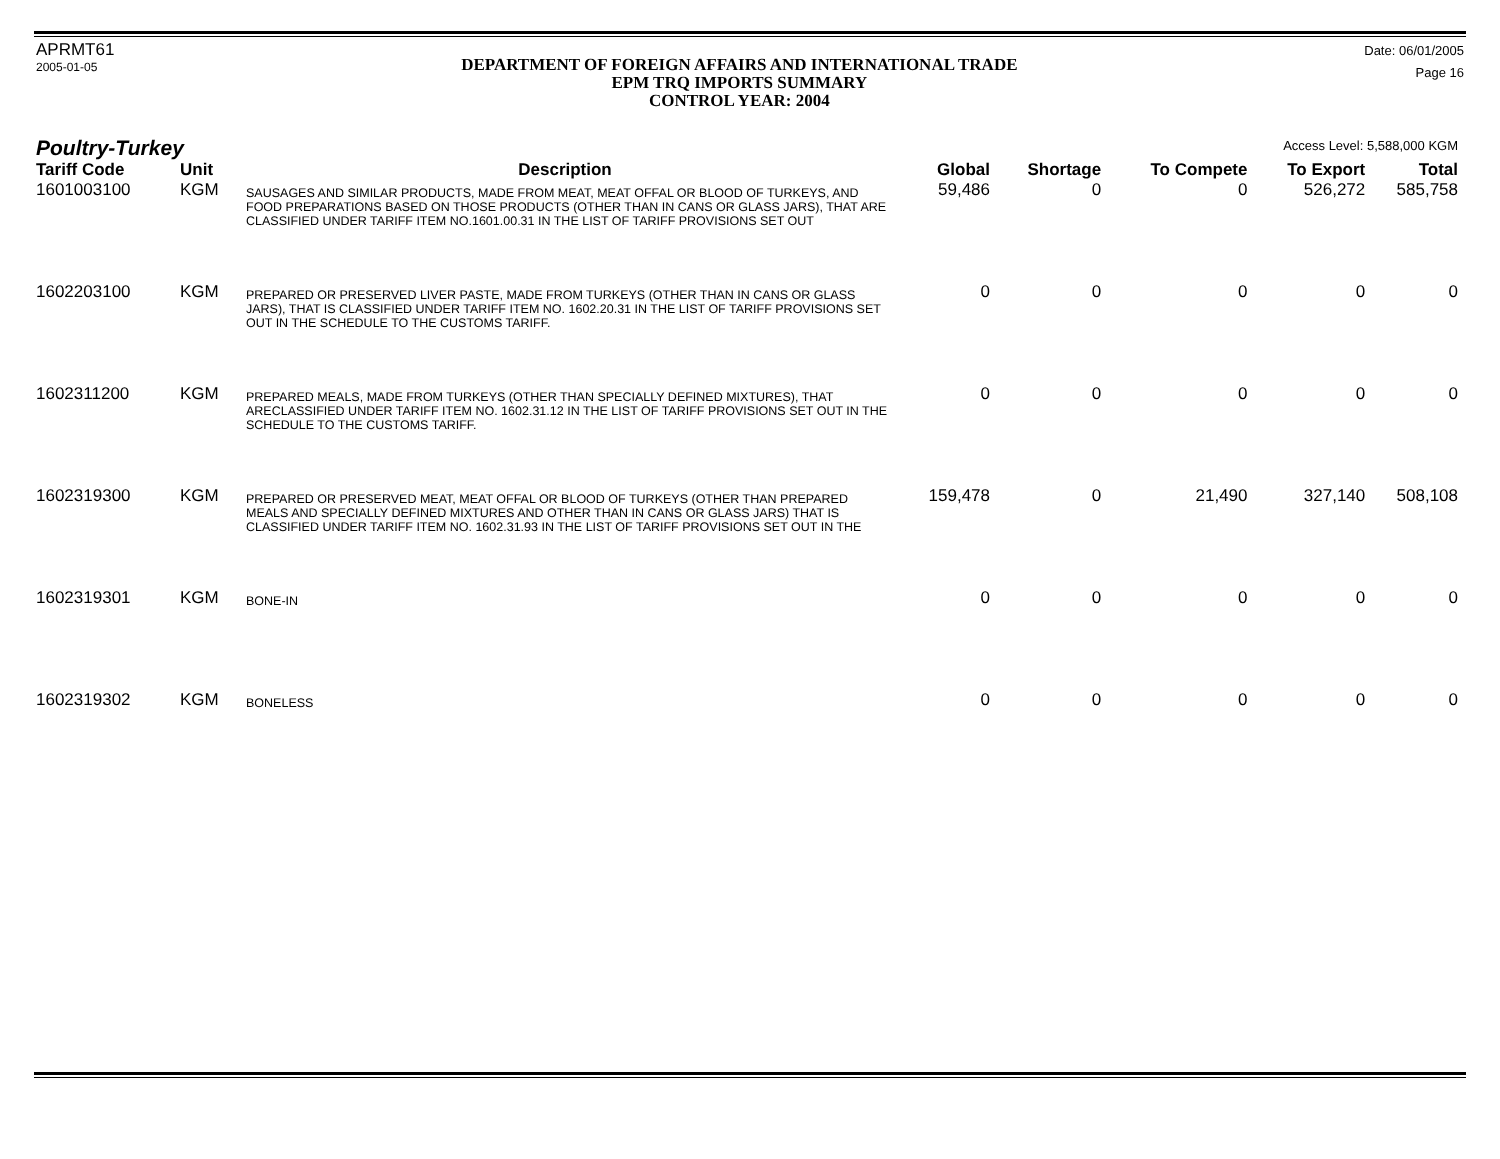APRMT61
2005-01-05
DEPARTMENT OF FOREIGN AFFAIRS AND INTERNATIONAL TRADE
EPM TRQ IMPORTS SUMMARY
CONTROL YEAR: 2004
Date: 06/01/2005
Page 16
Poultry-Turkey
Access Level: 5,588,000 KGM
| Tariff Code | Unit | Description | Global | Shortage | To Compete | To Export | Total |
| --- | --- | --- | --- | --- | --- | --- | --- |
| 1601003100 | KGM | SAUSAGES AND SIMILAR PRODUCTS, MADE FROM MEAT, MEAT OFFAL OR BLOOD OF TURKEYS, AND FOOD PREPARATIONS BASED ON THOSE PRODUCTS (OTHER THAN IN CANS OR GLASS JARS), THAT ARE CLASSIFIED UNDER TARIFF ITEM NO.1601.00.31 IN THE LIST OF TARIFF PROVISIONS SET OUT | 59,486 | 0 | 0 | 526,272 | 585,758 |
| 1602203100 | KGM | PREPARED OR PRESERVED LIVER PASTE, MADE FROM TURKEYS (OTHER THAN IN CANS OR GLASS JARS), THAT IS CLASSIFIED UNDER TARIFF ITEM NO. 1602.20.31 IN THE LIST OF TARIFF PROVISIONS SET OUT IN THE SCHEDULE TO THE CUSTOMS TARIFF. | 0 | 0 | 0 | 0 | 0 |
| 1602311200 | KGM | PREPARED MEALS, MADE FROM TURKEYS (OTHER THAN SPECIALLY DEFINED MIXTURES), THAT ARECLASSIFIED UNDER TARIFF ITEM NO. 1602.31.12 IN THE LIST OF TARIFF PROVISIONS SET OUT IN THE SCHEDULE TO THE CUSTOMS TARIFF. | 0 | 0 | 0 | 0 | 0 |
| 1602319300 | KGM | PREPARED OR PRESERVED MEAT, MEAT OFFAL OR BLOOD OF TURKEYS (OTHER THAN PREPARED MEALS AND SPECIALLY DEFINED MIXTURES AND OTHER THAN IN CANS OR GLASS JARS) THAT IS CLASSIFIED UNDER TARIFF ITEM NO. 1602.31.93 IN THE LIST OF TARIFF PROVISIONS SET OUT IN THE | 159,478 | 0 | 21,490 | 327,140 | 508,108 |
| 1602319301 | KGM | BONE-IN | 0 | 0 | 0 | 0 | 0 |
| 1602319302 | KGM | BONELESS | 0 | 0 | 0 | 0 | 0 |